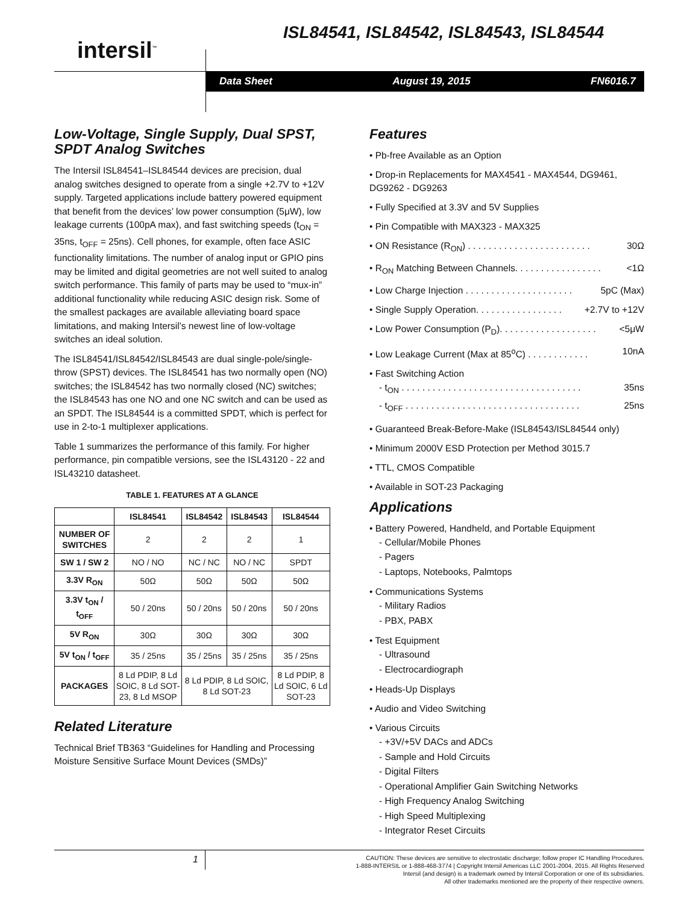ISL84541, ISL84542, ISL84543, ISL84544
intersil<sup>™</sup>
Data Sheet August 19, 2015 FN6016.7
Low-Voltage, Single Supply, Dual SPST, SPDT Analog Switches
The Intersil ISL84541–ISL84544 devices are precision, dual analog switches designed to operate from a single +2.7V to +12V supply. Targeted applications include battery powered equipment that benefit from the devices’ low power consumption (5μW), low leakage currents (100pA max), and fast switching speeds (t<sub>ON</sub> = 35ns, t<sub>OFF</sub> = 25ns). Cell phones, for example, often face ASIC functionality limitations. The number of analog input or GPIO pins may be limited and digital geometries are not well suited to analog switch performance. This family of parts may be used to “mux-in” additional functionality while reducing ASIC design risk. Some of the smallest packages are available alleviating board space limitations, and making Intersil’s newest line of low-voltage switches an ideal solution.
The ISL84541/ISL84542/ISL84543 are dual single-pole/single-throw (SPST) devices. The ISL84541 has two normally open (NO) switches; the ISL84542 has two normally closed (NC) switches; the ISL84543 has one NO and one NC switch and can be used as an SPDT. The ISL84544 is a committed SPDT, which is perfect for use in 2-to-1 multiplexer applications.
Table 1 summarizes the performance of this family. For higher performance, pin compatible versions, see the ISL43120 - 22 and ISL43210 datasheet.
TABLE 1. FEATURES AT A GLANCE
| | ISL84541 | ISL84542 | ISL84543 | ISL84544 |
| --- | --- | --- | --- | --- |
| NUMBER OF SWITCHES | 2 | 2 | 2 | 1 |
| SW 1 / SW 2 | NO / NO | NC / NC | NO / NC | SPDT |
| 3.3V R<sub>ON</sub> | 50Ω | 50Ω | 50Ω | 50Ω |
| 3.3V t<sub>ON</sub> / t<sub>OFF</sub> | 50 / 20ns | 50 / 20ns | 50 / 20ns | 50 / 20ns |
| 5V R<sub>ON</sub> | 30Ω | 30Ω | 30Ω | 30Ω |
| 5V t<sub>ON</sub> / t<sub>OFF</sub> | 35 / 25ns | 35 / 25ns | 35 / 25ns | 35 / 25ns |
| PACKAGES | 8 Ld PDIP, 8 Ld SOIC, 8 Ld SOT-23, 8 Ld MSOP | 8 Ld PDIP, 8 Ld SOIC, 8 Ld SOT-23 | | 8 Ld PDIP, 8 Ld SOIC, 6 Ld SOT-23 |
Related Literature
Technical Brief TB363 “Guidelines for Handling and Processing Moisture Sensitive Surface Mount Devices (SMDs)”
Features
• Pb-free Available as an Option
• Drop-in Replacements for MAX4541 - MAX4544, DG9461, DG9262 - DG9263
• Fully Specified at 3.3V and 5V Supplies
• Pin Compatible with MAX323 - MAX325
• ON Resistance (R<sub>ON</sub>) . . . . . . . . . . . . . . . . . . . . . . . . 30Ω
• R<sub>ON</sub> Matching Between Channels. . . . . . . . . . . . . . . . . <1Ω
• Low Charge Injection . . . . . . . . . . . . . . . . . . . . . 5pC (Max)
• Single Supply Operation. . . . . . . . . . . . . . . . . +2.7V to +12V
• Low Power Consumption (P<sub>D</sub>). . . . . . . . . . . . . . . . . . . <5μW
• Low Leakage Current (Max at 85<sup>o</sup>C) . . . . . . . . . . . . 10nA
• Fast Switching Action
- t<sub>ON</sub> . . . . . . . . . . . . . . . . . . . . . . . . . . . . . . . . . . . 35ns
- t<sub>OFF</sub> . . . . . . . . . . . . . . . . . . . . . . . . . . . . . . . . . . 25ns
• Guaranteed Break-Before-Make (ISL84543/ISL84544 only)
• Minimum 2000V ESD Protection per Method 3015.7
• TTL, CMOS Compatible
• Available in SOT-23 Packaging
Applications
• Battery Powered, Handheld, and Portable Equipment
- Cellular/Mobile Phones
- Pagers
- Laptops, Notebooks, Palmtops
• Communications Systems
- Military Radios
- PBX, PABX
• Test Equipment
- Ultrasound
- Electrocardiograph
• Heads-Up Displays
• Audio and Video Switching
• Various Circuits
- +3V/+5V DACs and ADCs
- Sample and Hold Circuits
- Digital Filters
- Operational Amplifier Gain Switching Networks
- High Frequency Analog Switching
- High Speed Multiplexing
- Integrator Reset Circuits
1
CAUTION: These devices are sensitive to electrostatic discharge; follow proper IC Handling Procedures.
1-888-INTERSIL or 1-888-468-3774 | Copyright Intersil Americas LLC 2001-2004, 2015. All Rights Reserved
Intersil (and design) is a trademark owned by Intersil Corporation or one of its subsidiaries.
All other trademarks mentioned are the property of their respective owners.